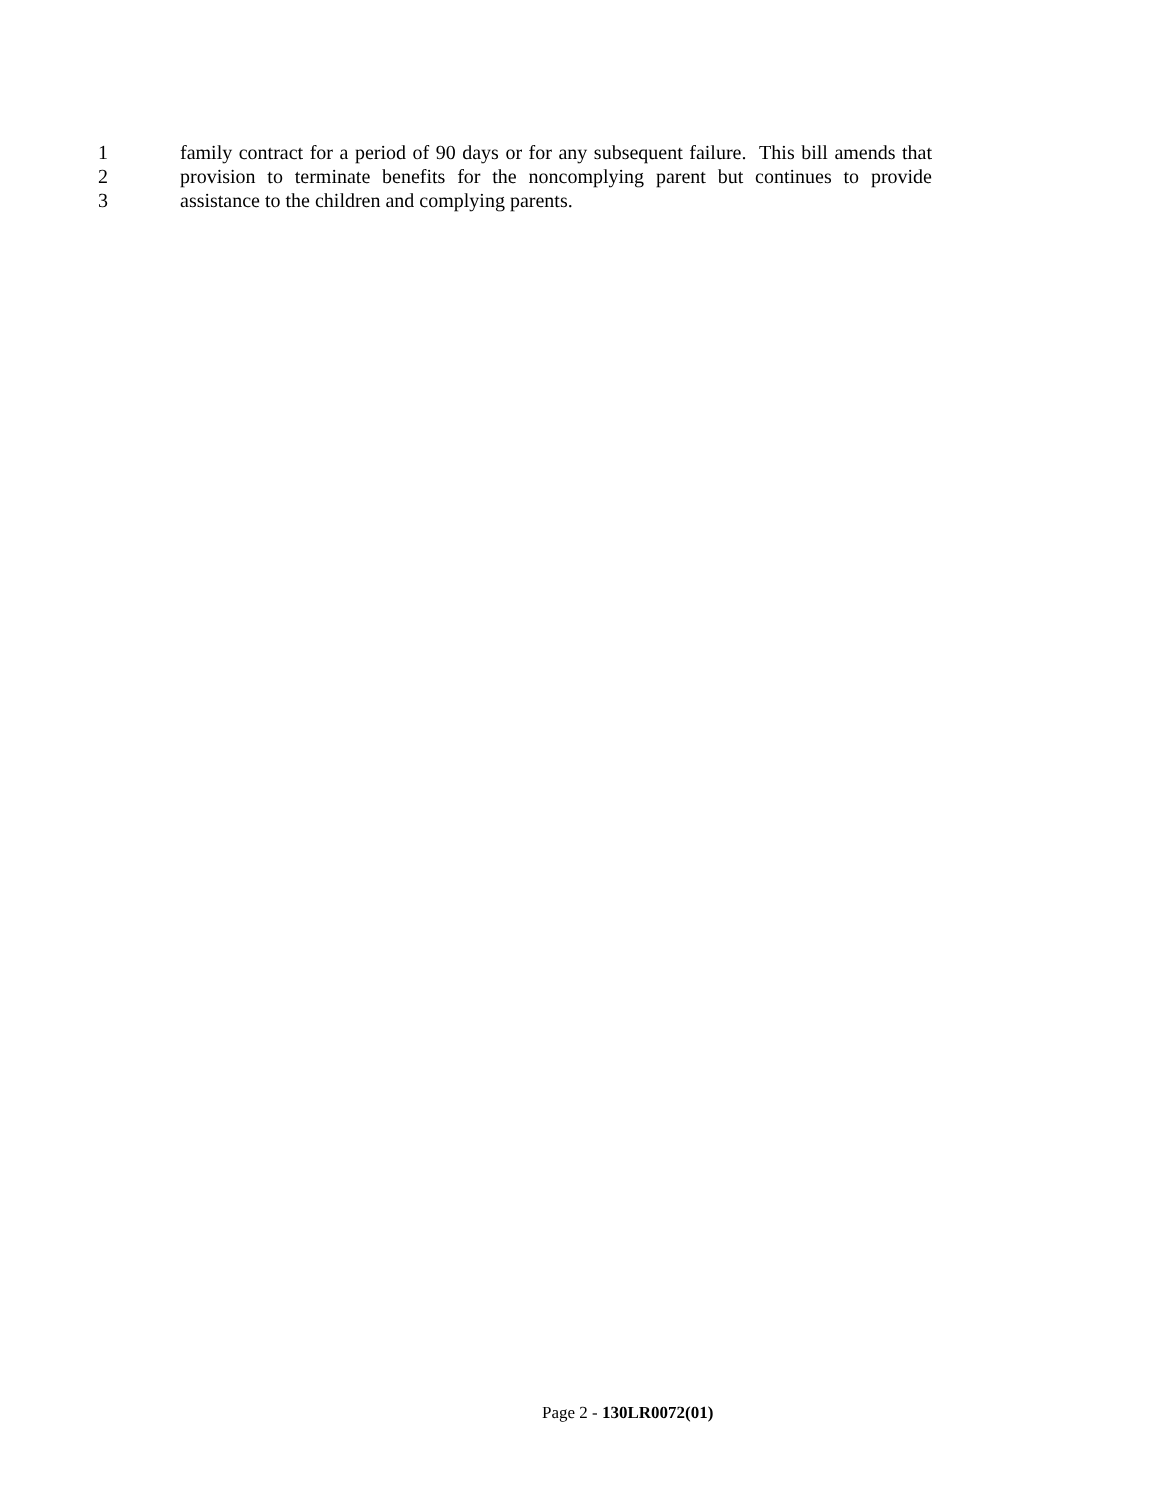1 family contract for a period of 90 days or for any subsequent failure. This bill amends that
2 provision to terminate benefits for the noncomplying parent but continues to provide
3 assistance to the children and complying parents.
Page 2 - 130LR0072(01)